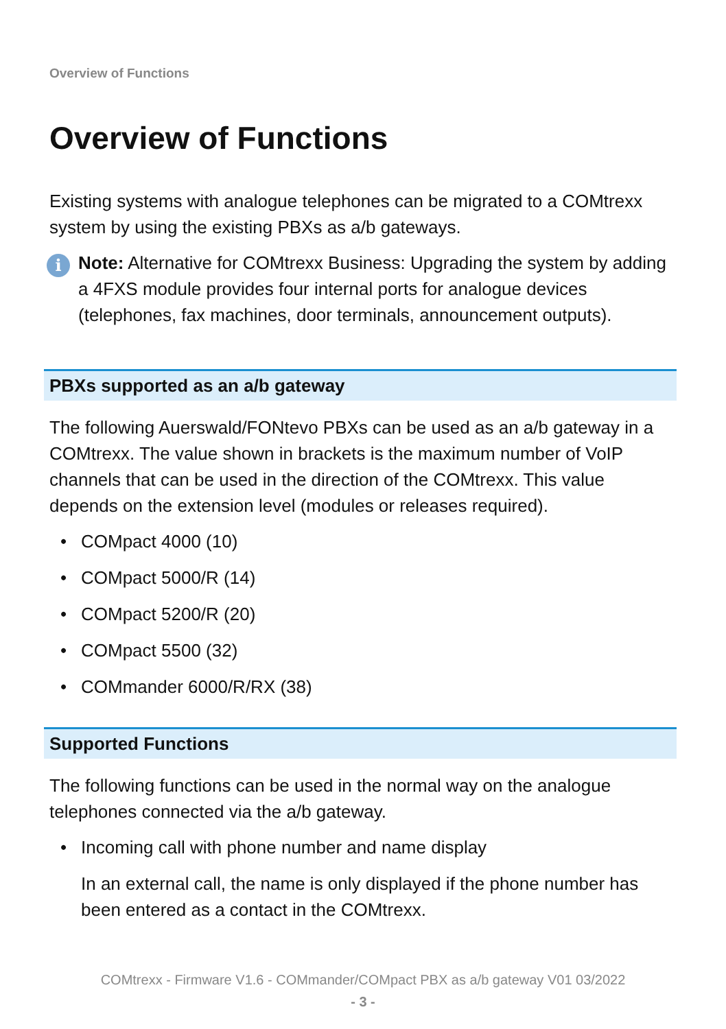Overview of Functions
Overview of Functions
Existing systems with analogue telephones can be migrated to a COMtrexx system by using the existing PBXs as a/b gateways.
i
Note: Alternative for COMtrexx Business: Upgrading the system by adding a 4FXS module provides four internal ports for analogue devices (telephones, fax machines, door terminals, announcement outputs).
PBXs supported as an a/b gateway
The following Auerswald/FONtevo PBXs can be used as an a/b gateway in a COMtrexx. The value shown in brackets is the maximum number of VoIP channels that can be used in the direction of the COMtrexx. This value depends on the extension level (modules or releases required).
• COMpact 4000 (10)
• COMpact 5000/R (14)
• COMpact 5200/R (20)
• COMpact 5500 (32)
• COMmander 6000/R/RX (38)
Supported Functions
The following functions can be used in the normal way on the analogue telephones connected via the a/b gateway.
• Incoming call with phone number and name display
In an external call, the name is only displayed if the phone number has been entered as a contact in the COMtrexx.
COMtrexx - Firmware V1.6 - COMmander/COMpact PBX as a/b gateway V01 03/2022
- 3 -